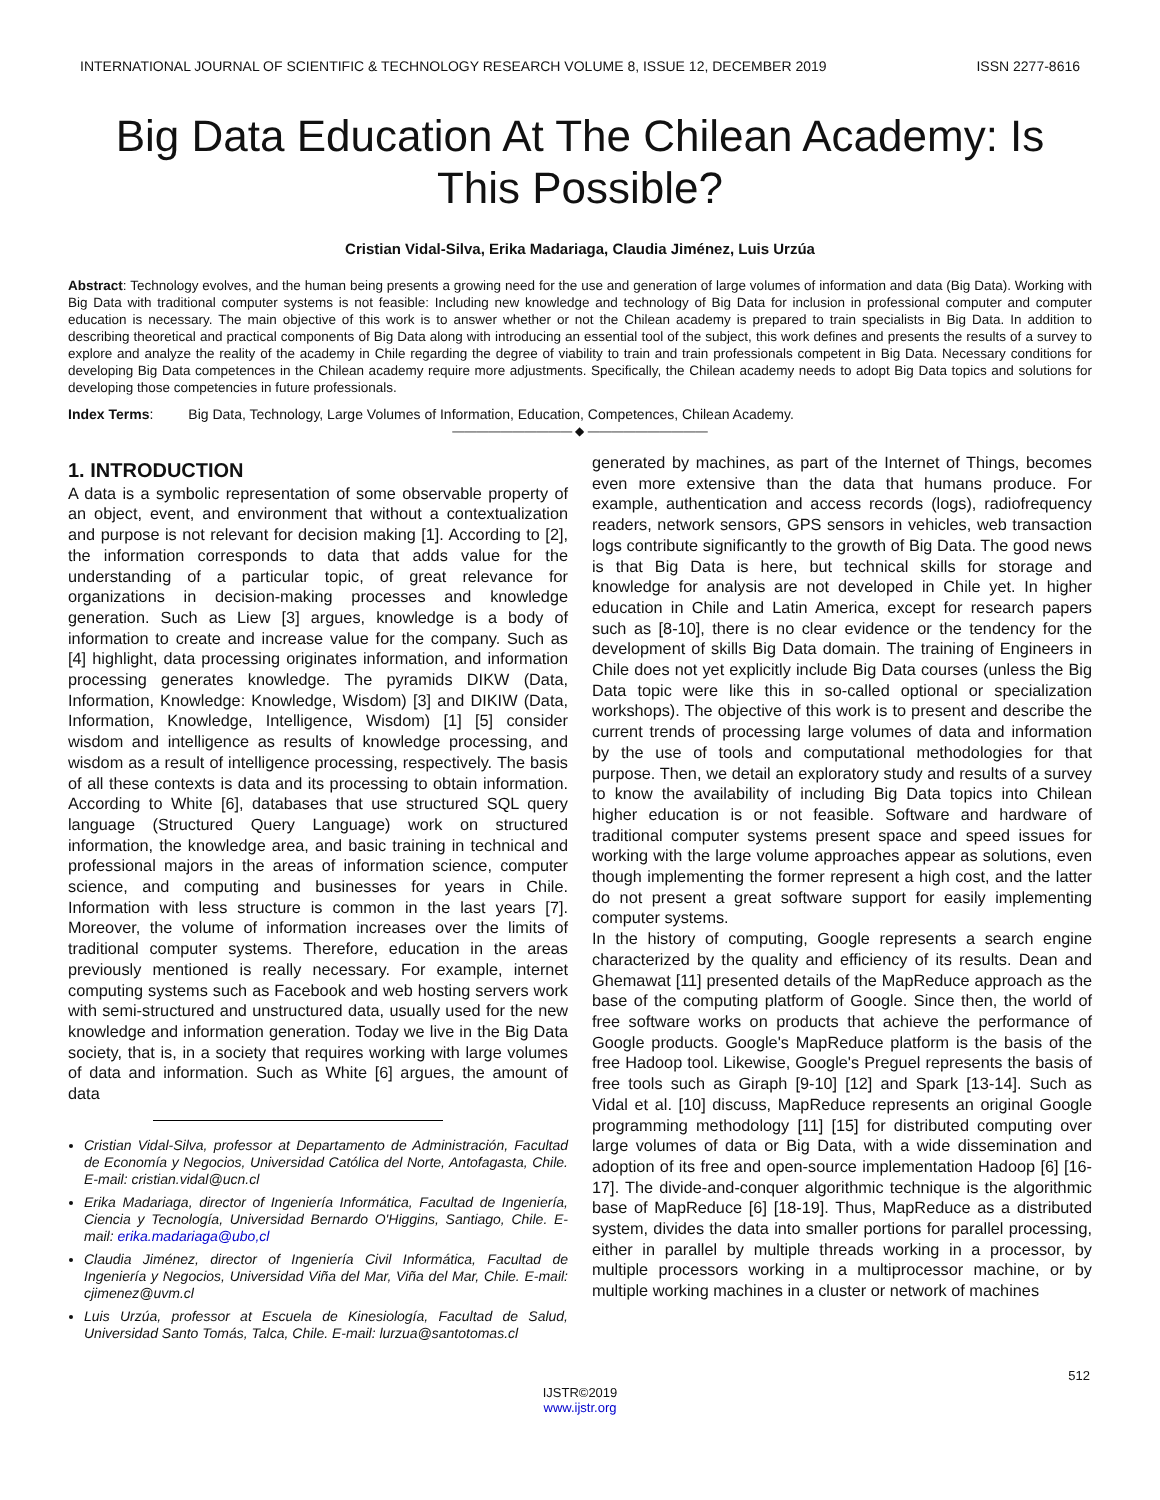INTERNATIONAL JOURNAL OF SCIENTIFIC & TECHNOLOGY RESEARCH VOLUME 8, ISSUE 12, DECEMBER 2019 ISSN 2277-8616
Big Data Education At The Chilean Academy: Is This Possible?
Cristian Vidal-Silva, Erika Madariaga, Claudia Jiménez, Luis Urzúa
Abstract: Technology evolves, and the human being presents a growing need for the use and generation of large volumes of information and data (Big Data). Working with Big Data with traditional computer systems is not feasible: Including new knowledge and technology of Big Data for inclusion in professional computer and computer education is necessary. The main objective of this work is to answer whether or not the Chilean academy is prepared to train specialists in Big Data. In addition to describing theoretical and practical components of Big Data along with introducing an essential tool of the subject, this work defines and presents the results of a survey to explore and analyze the reality of the academy in Chile regarding the degree of viability to train and train professionals competent in Big Data. Necessary conditions for developing Big Data competences in the Chilean academy require more adjustments. Specifically, the Chilean academy needs to adopt Big Data topics and solutions for developing those competencies in future professionals.
Index Terms: Big Data, Technology, Large Volumes of Information, Education, Competences, Chilean Academy.
—————————— ◆ ——————————
1. INTRODUCTION
A data is a symbolic representation of some observable property of an object, event, and environment that without a contextualization and purpose is not relevant for decision making [1]. According to [2], the information corresponds to data that adds value for the understanding of a particular topic, of great relevance for organizations in decision-making processes and knowledge generation. Such as Liew [3] argues, knowledge is a body of information to create and increase value for the company. Such as [4] highlight, data processing originates information, and information processing generates knowledge. The pyramids DIKW (Data, Information, Knowledge: Knowledge, Wisdom) [3] and DIKIW (Data, Information, Knowledge, Intelligence, Wisdom) [1] [5] consider wisdom and intelligence as results of knowledge processing, and wisdom as a result of intelligence processing, respectively. The basis of all these contexts is data and its processing to obtain information. According to White [6], databases that use structured SQL query language (Structured Query Language) work on structured information, the knowledge area, and basic training in technical and professional majors in the areas of information science, computer science, and computing and businesses for years in Chile. Information with less structure is common in the last years [7]. Moreover, the volume of information increases over the limits of traditional computer systems. Therefore, education in the areas previously mentioned is really necessary. For example, internet computing systems such as Facebook and web hosting servers work with semi-structured and unstructured data, usually used for the new knowledge and information generation. Today we live in the Big Data society, that is, in a society that requires working with large volumes of data and information. Such as White [6] argues, the amount of data
Cristian Vidal-Silva, professor at Departamento de Administración, Facultad de Economía y Negocios, Universidad Católica del Norte, Antofagasta, Chile. E-mail: cristian.vidal@ucn.cl
Erika Madariaga, director of Ingeniería Informática, Facultad de Ingeniería, Ciencia y Tecnología, Universidad Bernardo O'Higgins, Santiago, Chile. E-mail: erika.madariaga@ubo,cl
Claudia Jiménez, director of Ingeniería Civil Informática, Facultad de Ingeniería y Negocios, Universidad Viña del Mar, Viña del Mar, Chile. E-mail: cjimenez@uvm.cl
Luis Urzúa, professor at Escuela de Kinesiología, Facultad de Salud, Universidad Santo Tomás, Talca, Chile. E-mail: lurzua@santotomas.cl
generated by machines, as part of the Internet of Things, becomes even more extensive than the data that humans produce. For example, authentication and access records (logs), radiofrequency readers, network sensors, GPS sensors in vehicles, web transaction logs contribute significantly to the growth of Big Data. The good news is that Big Data is here, but technical skills for storage and knowledge for analysis are not developed in Chile yet. In higher education in Chile and Latin America, except for research papers such as [8-10], there is no clear evidence or the tendency for the development of skills Big Data domain. The training of Engineers in Chile does not yet explicitly include Big Data courses (unless the Big Data topic were like this in so-called optional or specialization workshops). The objective of this work is to present and describe the current trends of processing large volumes of data and information by the use of tools and computational methodologies for that purpose. Then, we detail an exploratory study and results of a survey to know the availability of including Big Data topics into Chilean higher education is or not feasible. Software and hardware of traditional computer systems present space and speed issues for working with the large volume approaches appear as solutions, even though implementing the former represent a high cost, and the latter do not present a great software support for easily implementing computer systems.
In the history of computing, Google represents a search engine characterized by the quality and efficiency of its results. Dean and Ghemawat [11] presented details of the MapReduce approach as the base of the computing platform of Google. Since then, the world of free software works on products that achieve the performance of Google products. Google's MapReduce platform is the basis of the free Hadoop tool. Likewise, Google's Preguel represents the basis of free tools such as Giraph [9-10] [12] and Spark [13-14]. Such as Vidal et al. [10] discuss, MapReduce represents an original Google programming methodology [11] [15] for distributed computing over large volumes of data or Big Data, with a wide dissemination and adoption of its free and open-source implementation Hadoop [6] [16-17]. The divide-and-conquer algorithmic technique is the algorithmic base of MapReduce [6] [18-19]. Thus, MapReduce as a distributed system, divides the data into smaller portions for parallel processing, either in parallel by multiple threads working in a processor, by multiple processors working in a multiprocessor machine, or by multiple working machines in a cluster or network of machines
512
IJSTR©2019
www.ijstr.org